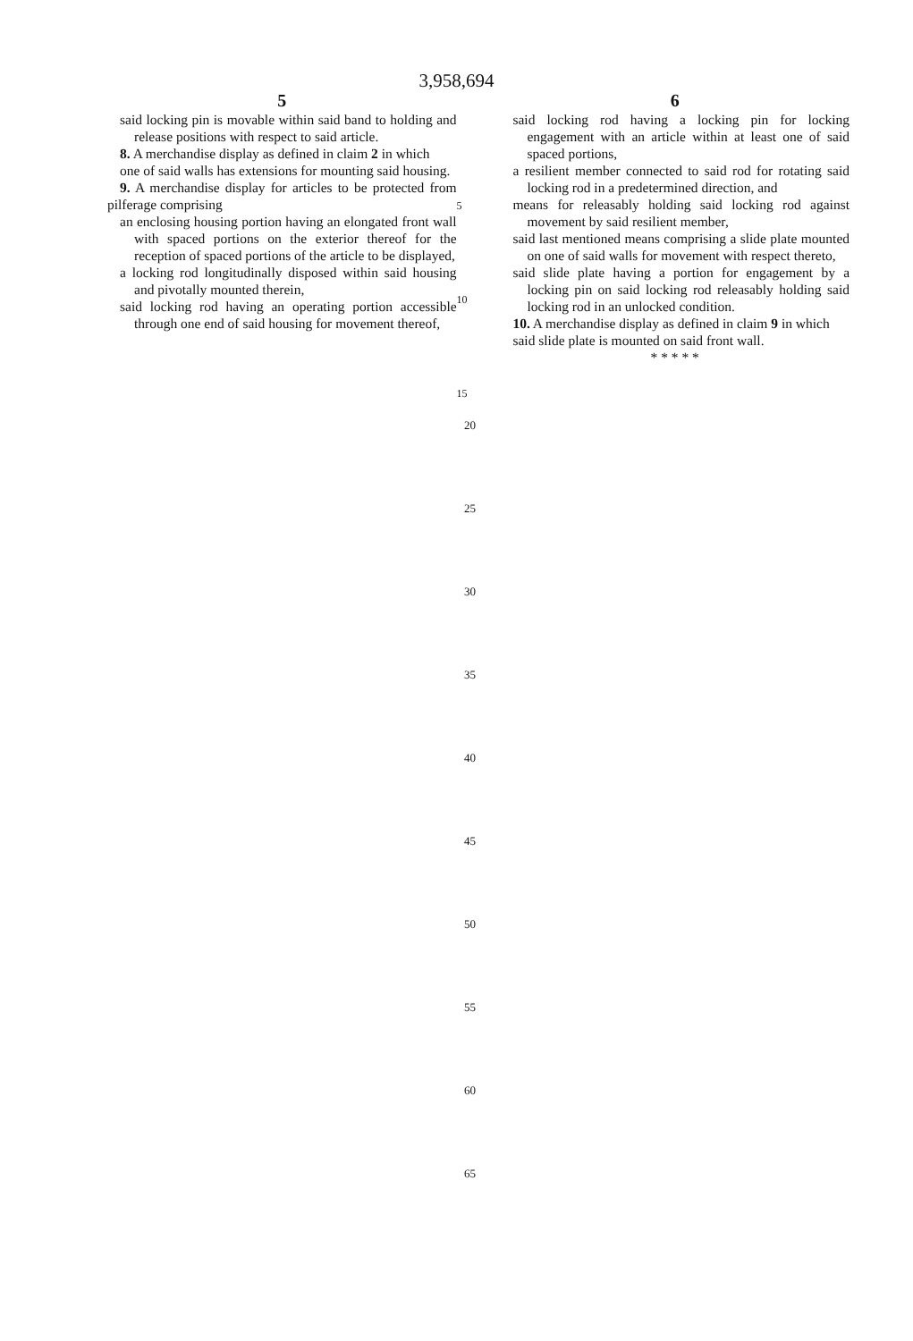3,958,694
5
said locking pin is movable within said band to holding and release positions with respect to said article.
8. A merchandise display as defined in claim 2 in which
one of said walls has extensions for mounting said housing.
9. A merchandise display for articles to be protected from pilferage comprising
an enclosing housing portion having an elongated front wall with spaced portions on the exterior thereof for the reception of spaced portions of the article to be displayed,
a locking rod longitudinally disposed within said housing and pivotally mounted therein,
said locking rod having an operating portion accessible through one end of said housing for movement thereof,
5
10
15
6
said locking rod having a locking pin for locking engagement with an article within at least one of said spaced portions,
a resilient member connected to said rod for rotating said locking rod in a predetermined direction, and
means for releasably holding said locking rod against movement by said resilient member,
said last mentioned means comprising a slide plate mounted on one of said walls for movement with respect thereto,
said slide plate having a portion for engagement by a locking pin on said locking rod releasably holding said locking rod in an unlocked condition.
10. A merchandise display as defined in claim 9 in which
said slide plate is mounted on said front wall.
* * * * *
20
25
30
35
40
45
50
55
60
65